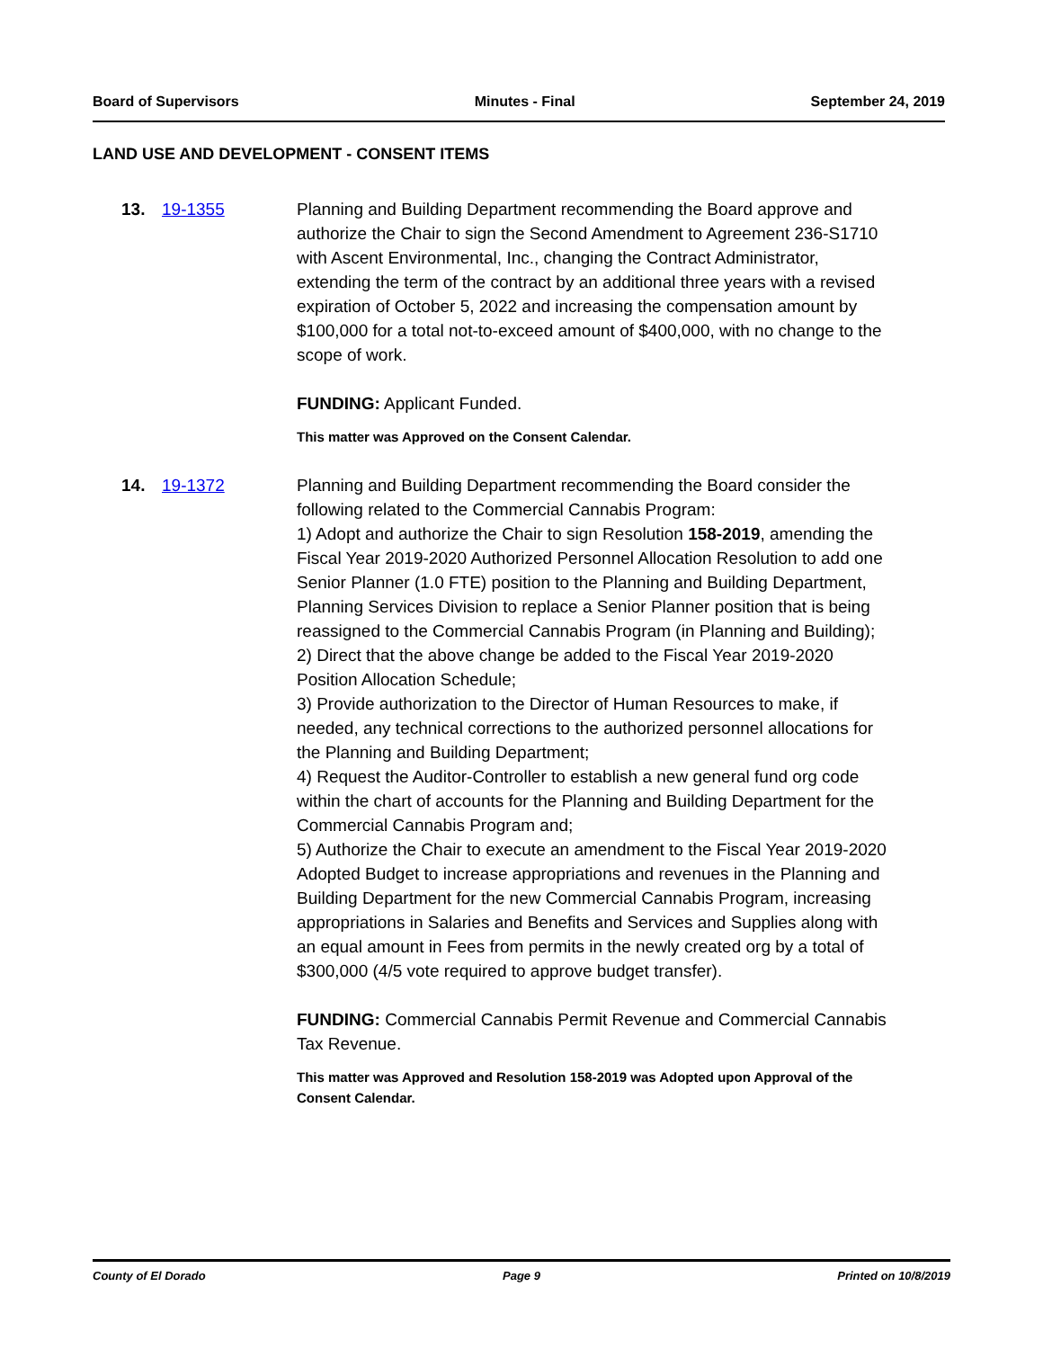Board of Supervisors Minutes - Final September 24, 2019
LAND USE AND DEVELOPMENT - CONSENT ITEMS
13. 19-1355 Planning and Building Department recommending the Board approve and authorize the Chair to sign the Second Amendment to Agreement 236-S1710 with Ascent Environmental, Inc., changing the Contract Administrator, extending the term of the contract by an additional three years with a revised expiration of October 5, 2022 and increasing the compensation amount by $100,000 for a total not-to-exceed amount of $400,000, with no change to the scope of work.
FUNDING: Applicant Funded.
This matter was Approved on the Consent Calendar.
14. 19-1372 Planning and Building Department recommending the Board consider the following related to the Commercial Cannabis Program:
1) Adopt and authorize the Chair to sign Resolution 158-2019, amending the Fiscal Year 2019-2020 Authorized Personnel Allocation Resolution to add one Senior Planner (1.0 FTE) position to the Planning and Building Department, Planning Services Division to replace a Senior Planner position that is being reassigned to the Commercial Cannabis Program (in Planning and Building);
2) Direct that the above change be added to the Fiscal Year 2019-2020 Position Allocation Schedule;
3) Provide authorization to the Director of Human Resources to make, if needed, any technical corrections to the authorized personnel allocations for the Planning and Building Department;
4) Request the Auditor-Controller to establish a new general fund org code within the chart of accounts for the Planning and Building Department for the Commercial Cannabis Program and;
5) Authorize the Chair to execute an amendment to the Fiscal Year 2019-2020 Adopted Budget to increase appropriations and revenues in the Planning and Building Department for the new Commercial Cannabis Program, increasing appropriations in Salaries and Benefits and Services and Supplies along with an equal amount in Fees from permits in the newly created org by a total of $300,000 (4/5 vote required to approve budget transfer).
FUNDING: Commercial Cannabis Permit Revenue and Commercial Cannabis Tax Revenue.
This matter was Approved and Resolution 158-2019 was Adopted upon Approval of the Consent Calendar.
County of El Dorado Page 9 Printed on 10/8/2019